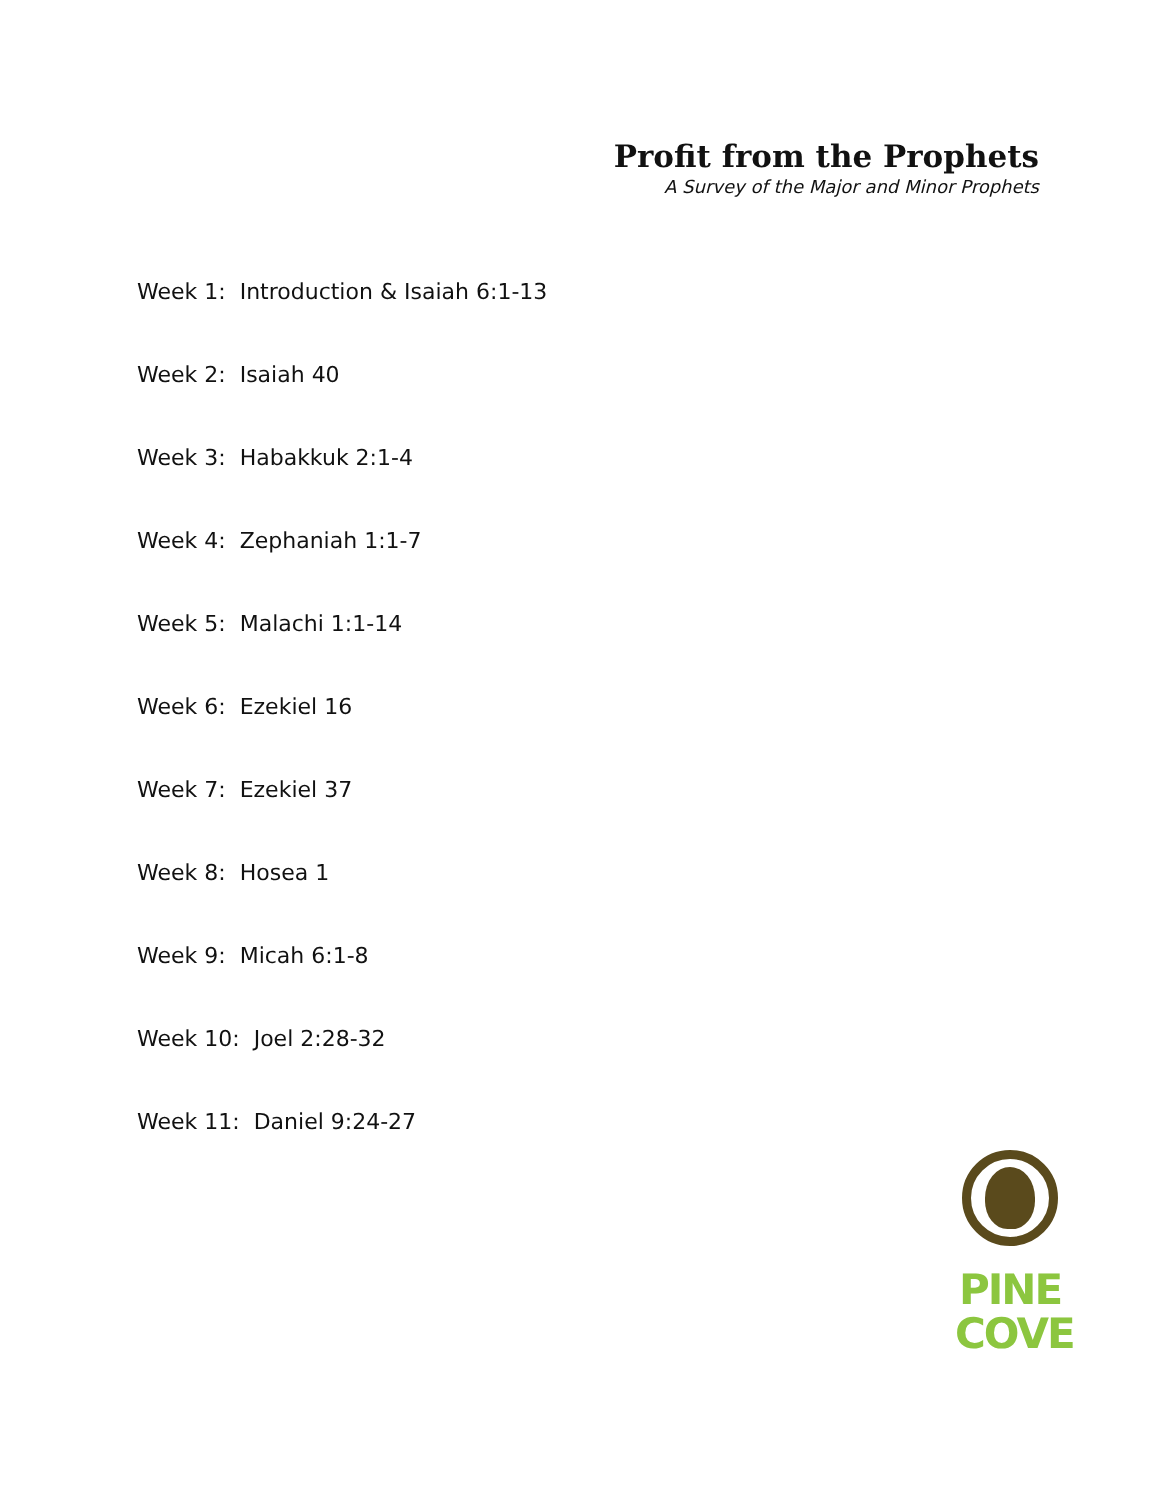Profit from the Prophets
A Survey of the Major and Minor Prophets
Week 1: Introduction & Isaiah 6:1-13
Week 2: Isaiah 40
Week 3: Habakkuk 2:1-4
Week 4: Zephaniah 1:1-7
Week 5: Malachi 1:1-14
Week 6: Ezekiel 16
Week 7: Ezekiel 37
Week 8: Hosea 1
Week 9: Micah 6:1-8
Week 10: Joel 2:28-32
Week 11: Daniel 9:24-27
PINE
COVE